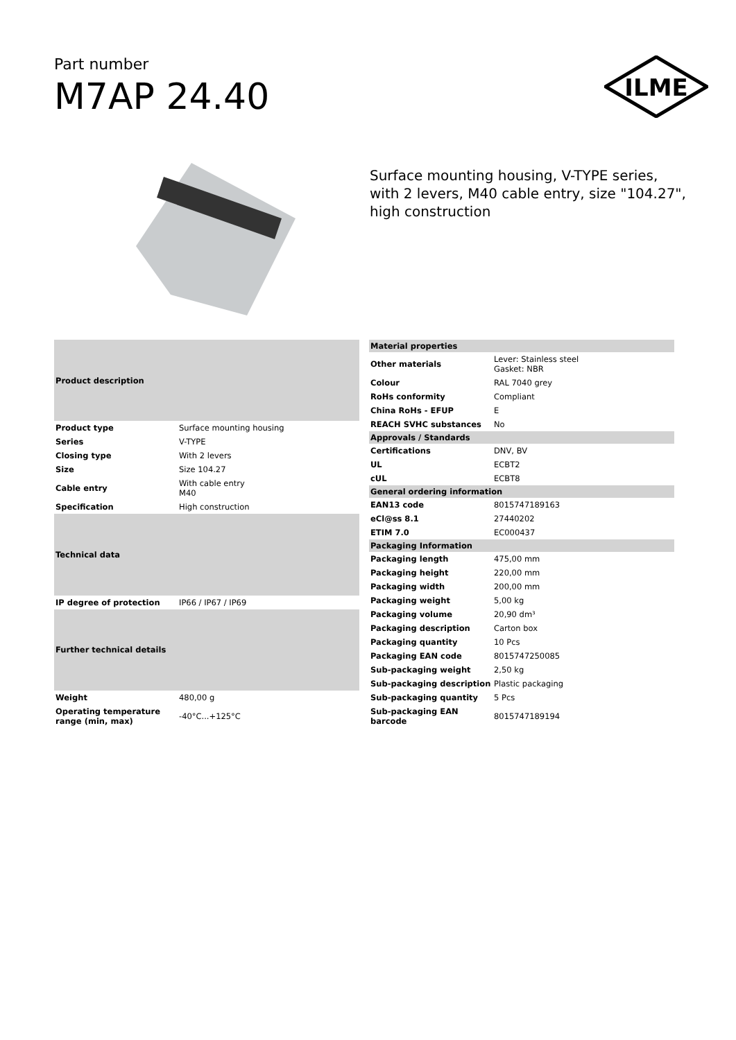Part number
M7AP 24.40
ILME
Surface mounting housing, V-TYPE series, with 2 levers, M40 cable entry, size "104.27", high construction
| Product description | |
| --- | --- |
| Product type | Surface mounting housing |
| Series | V-TYPE |
| Closing type | With 2 levers |
| Size | Size 104.27 |
| Cable entry | With cable entry M40 |
| Specification | High construction |
| Technical data | |
| IP degree of protection | IP66 / IP67 / IP69 |
| Further technical details | |
| Weight | 480,00 g |
| Operating temperature range (min, max) | -40°C...+125°C |
| Material properties | |
| --- | --- |
| Other materials | Lever: Stainless steel Gasket: NBR |
| Colour | RAL 7040 grey |
| RoHs conformity | Compliant |
| China RoHs - EFUP | E |
| REACH SVHC substances | No |
| Approvals / Standards | |
| Certifications | DNV, BV |
| UL | ECBT2 |
| cUL | ECBT8 |
| General ordering information | |
| EAN13 code | 8015747189163 |
| eCl@ss 8.1 | 27440202 |
| ETIM 7.0 | EC000437 |
| Packaging Information | |
| Packaging length | 475,00 mm |
| Packaging height | 220,00 mm |
| Packaging width | 200,00 mm |
| Packaging weight | 5,00 kg |
| Packaging volume | 20,90 dm³ |
| Packaging description | Carton box |
| Packaging quantity | 10 Pcs |
| Packaging EAN code | 8015747250085 |
| Sub-packaging weight | 2,50 kg |
| Sub-packaging description | Plastic packaging |
| Sub-packaging quantity | 5 Pcs |
| Sub-packaging EAN barcode | 8015747189194 |